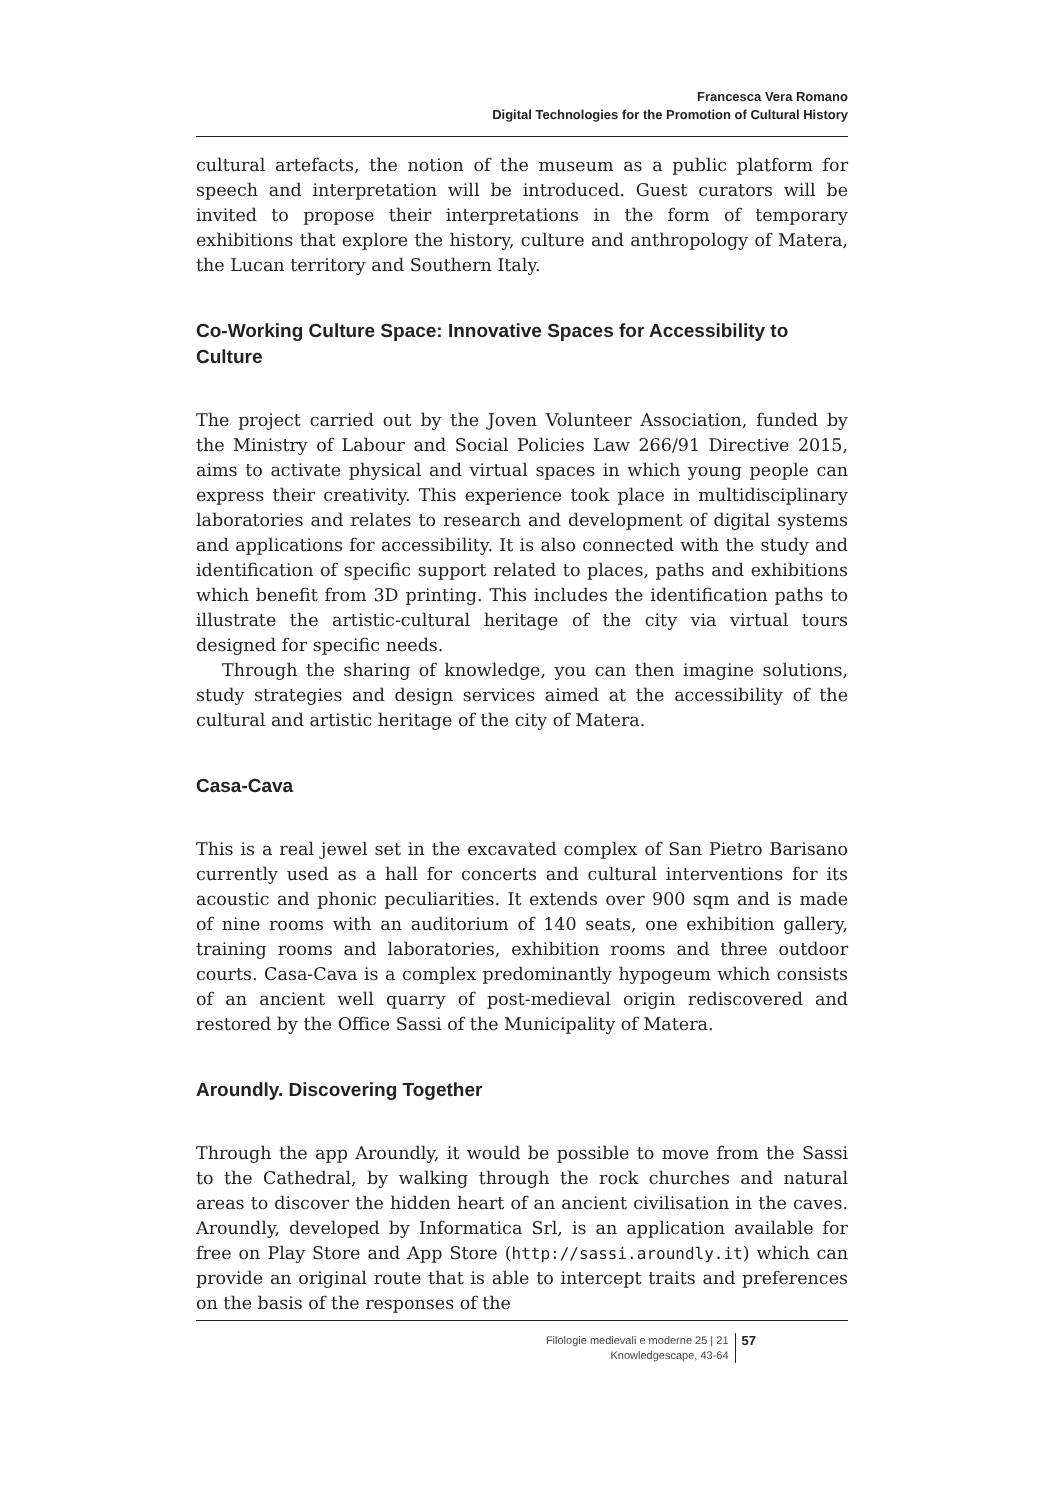Francesca Vera Romano
Digital Technologies for the Promotion of Cultural History
cultural artefacts, the notion of the museum as a public platform for speech and interpretation will be introduced. Guest curators will be invited to propose their interpretations in the form of temporary exhibitions that explore the history, culture and anthropology of Matera, the Lucan territory and Southern Italy.
Co-Working Culture Space: Innovative Spaces for Accessibility to Culture
The project carried out by the Joven Volunteer Association, funded by the Ministry of Labour and Social Policies Law 266/91 Directive 2015, aims to activate physical and virtual spaces in which young people can express their creativity. This experience took place in multidisciplinary laboratories and relates to research and development of digital systems and applications for accessibility. It is also connected with the study and identification of specific support related to places, paths and exhibitions which benefit from 3D printing. This includes the identification paths to illustrate the artistic-cultural heritage of the city via virtual tours designed for specific needs.
Through the sharing of knowledge, you can then imagine solutions, study strategies and design services aimed at the accessibility of the cultural and artistic heritage of the city of Matera.
Casa-Cava
This is a real jewel set in the excavated complex of San Pietro Barisano currently used as a hall for concerts and cultural interventions for its acoustic and phonic peculiarities. It extends over 900 sqm and is made of nine rooms with an auditorium of 140 seats, one exhibition gallery, training rooms and laboratories, exhibition rooms and three outdoor courts. Casa-Cava is a complex predominantly hypogeum which consists of an ancient well quarry of post-medieval origin rediscovered and restored by the Office Sassi of the Municipality of Matera.
Aroundly. Discovering Together
Through the app Aroundly, it would be possible to move from the Sassi to the Cathedral, by walking through the rock churches and natural areas to discover the hidden heart of an ancient civilisation in the caves. Aroundly, developed by Informatica Srl, is an application available for free on Play Store and App Store (http://sassi.aroundly.it) which can provide an original route that is able to intercept traits and preferences on the basis of the responses of the
Filologie medievali e moderne 25 | 21
Knowledgescape, 43-64
57